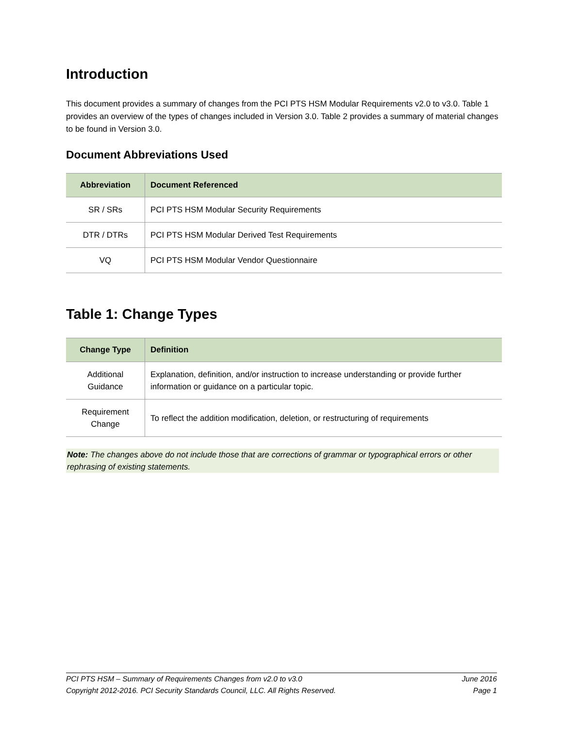Introduction
This document provides a summary of changes from the PCI PTS HSM Modular Requirements v2.0 to v3.0. Table 1 provides an overview of the types of changes included in Version 3.0. Table 2 provides a summary of material changes to be found in Version 3.0.
Document Abbreviations Used
| Abbreviation | Document Referenced |
| --- | --- |
| SR / SRs | PCI PTS HSM Modular Security Requirements |
| DTR / DTRs | PCI PTS HSM Modular Derived Test Requirements |
| VQ | PCI PTS HSM Modular Vendor Questionnaire |
Table 1: Change Types
| Change Type | Definition |
| --- | --- |
| Additional Guidance | Explanation, definition, and/or instruction to increase understanding or provide further information or guidance on a particular topic. |
| Requirement Change | To reflect the addition modification, deletion, or restructuring of requirements |
Note: The changes above do not include those that are corrections of grammar or typographical errors or other rephrasing of existing statements.
PCI PTS HSM – Summary of Requirements Changes from v2.0 to v3.0 June 2016
Copyright 2012-2016. PCI Security Standards Council, LLC. All Rights Reserved. Page 1